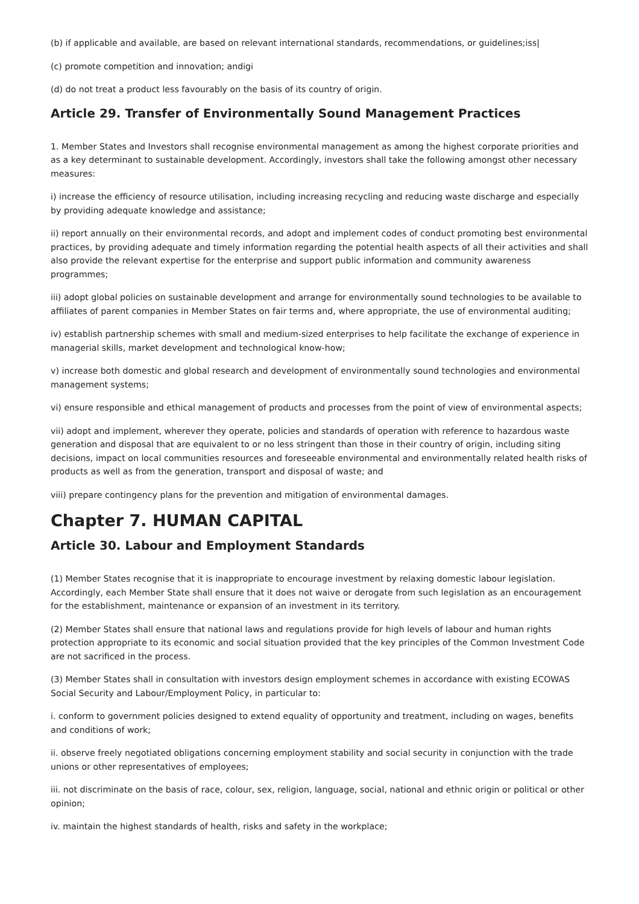(b) if applicable and available, are based on relevant international standards, recommendations, or guidelines;iss|
(c) promote competition and innovation; andigi
(d) do not treat a product less favourably on the basis of its country of origin.
Article 29. Transfer of Environmentally Sound Management Practices
1. Member States and Investors shall recognise environmental management as among the highest corporate priorities and as a key determinant to sustainable development. Accordingly, investors shall take the following amongst other necessary measures:
i) increase the efficiency of resource utilisation, including increasing recycling and reducing waste discharge and especially by providing adequate knowledge and assistance;
ii) report annually on their environmental records, and adopt and implement codes of conduct promoting best environmental practices, by providing adequate and timely information regarding the potential health aspects of all their activities and shall also provide the relevant expertise for the enterprise and support public information and community awareness programmes;
iii) adopt global policies on sustainable development and arrange for environmentally sound technologies to be available to affiliates of parent companies in Member States on fair terms and, where appropriate, the use of environmental auditing;
iv) establish partnership schemes with small and medium-sized enterprises to help facilitate the exchange of experience in managerial skills, market development and technological know-how;
v) increase both domestic and global research and development of environmentally sound technologies and environmental management systems;
vi) ensure responsible and ethical management of products and processes from the point of view of environmental aspects;
vii) adopt and implement, wherever they operate, policies and standards of operation with reference to hazardous waste generation and disposal that are equivalent to or no less stringent than those in their country of origin, including siting decisions, impact on local communities resources and foreseeable environmental and environmentally related health risks of products as well as from the generation, transport and disposal of waste; and
viii) prepare contingency plans for the prevention and mitigation of environmental damages.
Chapter 7. HUMAN CAPITAL
Article 30. Labour and Employment Standards
(1) Member States recognise that it is inappropriate to encourage investment by relaxing domestic labour legislation. Accordingly, each Member State shall ensure that it does not waive or derogate from such legislation as an encouragement for the establishment, maintenance or expansion of an investment in its territory.
(2) Member States shall ensure that national laws and regulations provide for high levels of labour and human rights protection appropriate to its economic and social situation provided that the key principles of the Common Investment Code are not sacrificed in the process.
(3) Member States shall in consultation with investors design employment schemes in accordance with existing ECOWAS Social Security and Labour/Employment Policy, in particular to:
i. conform to government policies designed to extend equality of opportunity and treatment, including on wages, benefits and conditions of work;
ii. observe freely negotiated obligations concerning employment stability and social security in conjunction with the trade unions or other representatives of employees;
iii. not discriminate on the basis of race, colour, sex, religion, language, social, national and ethnic origin or political or other opinion;
iv. maintain the highest standards of health, risks and safety in the workplace;